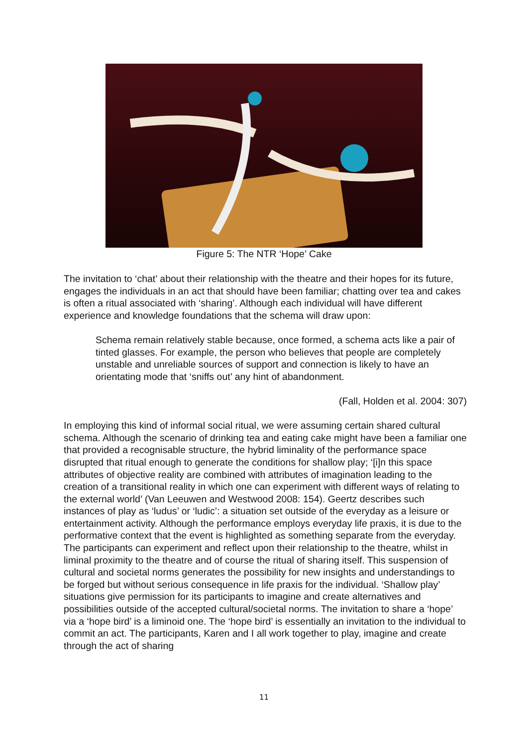Figure 5: The NTR ‘Hope’ Cake
The invitation to ‘chat’ about their relationship with the theatre and their hopes for its future, engages the individuals in an act that should have been familiar; chatting over tea and cakes is often a ritual associated with ‘sharing’. Although each individual will have different experience and knowledge foundations that the schema will draw upon:
Schema remain relatively stable because, once formed, a schema acts like a pair of tinted glasses. For example, the person who believes that people are completely unstable and unreliable sources of support and connection is likely to have an orientating mode that ‘sniffs out’ any hint of abandonment.
(Fall, Holden et al. 2004: 307)
In employing this kind of informal social ritual, we were assuming certain shared cultural schema. Although the scenario of drinking tea and eating cake might have been a familiar one that provided a recognisable structure, the hybrid liminality of the performance space disrupted that ritual enough to generate the conditions for shallow play; ‘[i]n this space attributes of objective reality are combined with attributes of imagination leading to the creation of a transitional reality in which one can experiment with different ways of relating to the external world’ (Van Leeuwen and Westwood 2008: 154). Geertz describes such instances of play as ‘ludus’ or ‘ludic’: a situation set outside of the everyday as a leisure or entertainment activity. Although the performance employs everyday life praxis, it is due to the performative context that the event is highlighted as something separate from the everyday. The participants can experiment and reflect upon their relationship to the theatre, whilst in liminal proximity to the theatre and of course the ritual of sharing itself. This suspension of cultural and societal norms generates the possibility for new insights and understandings to be forged but without serious consequence in life praxis for the individual. ‘Shallow play’ situations give permission for its participants to imagine and create alternatives and possibilities outside of the accepted cultural/societal norms. The invitation to share a ‘hope’ via a ‘hope bird’ is a liminoid one. The ‘hope bird’ is essentially an invitation to the individual to commit an act. The participants, Karen and I all work together to play, imagine and create through the act of sharing
11